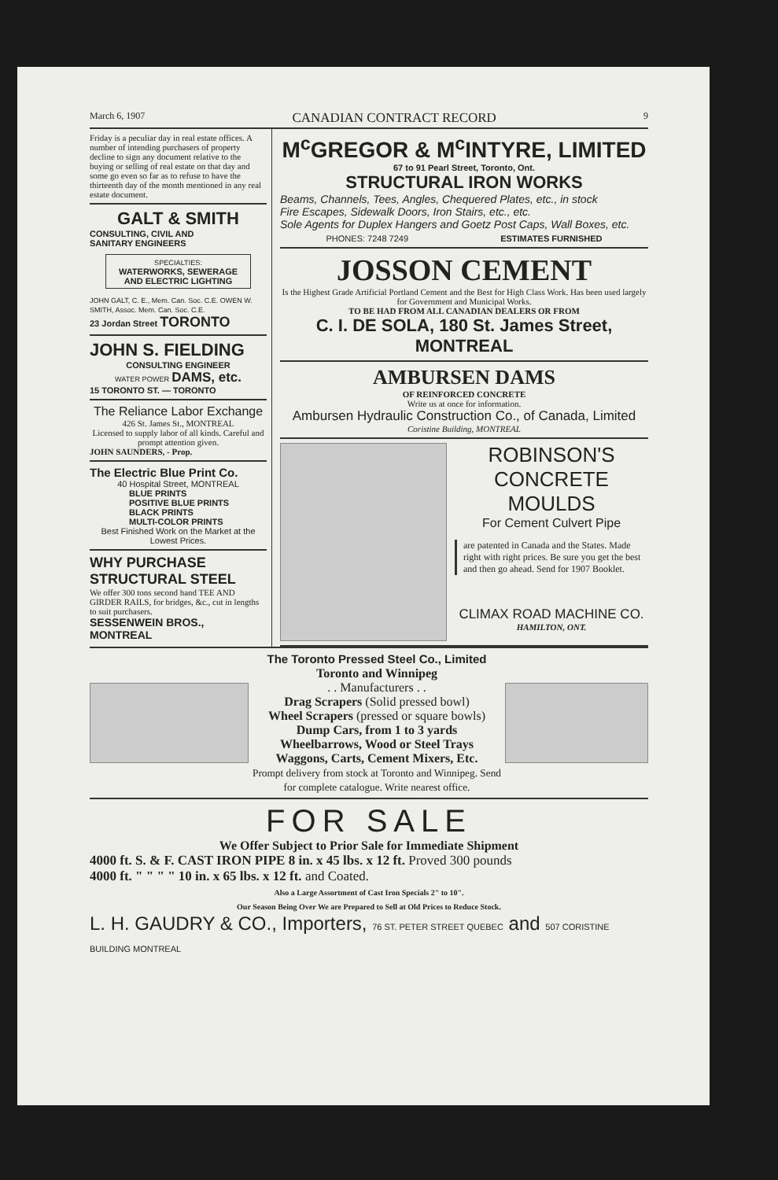March 6, 1907 CANADIAN CONTRACT RECORD 9
Friday is a peculiar day in real estate offices. A number of intending purchasers of property decline to sign any document relative to the buying or selling of real estate on that day and some go even so far as to refuse to have the thirteenth day of the month mentioned in any real estate document.
GALT & SMITH
CONSULTING, CIVIL AND
SANITARY ENGINEERS
SPECIALTIES:
WATERWORKS, SEWERAGE AND ELECTRIC LIGHTING
JOHN GALT, C. E., Mem. Can. Soc. C.E. OWEN W. SMITH, Assoc. Mem. Can. Soc. C.E.
23 Jordan Street TORONTO
JOHN S. FIELDING
CONSULTING ENGINEER
WATER POWER DAMS, etc.
15 TORONTO ST. — TORONTO
The Reliance Labor Exchange
426 St. James St., MONTREAL
Licensed to supply labor of all kinds. Careful and prompt attention given.
JOHN SAUNDERS, - Prop.
The Electric Blue Print Co.
40 Hospital Street, MONTREAL
BLUE PRINTS
POSITIVE BLUE PRINTS
BLACK PRINTS
MULTI-COLOR PRINTS
Best Finished Work on the Market at the Lowest Prices.
WHY PURCHASE STRUCTURAL STEEL
We offer 300 tons second hand TEE AND GIRDER RAILS, for bridges, &c., cut in lengths to suit purchasers.
SESSENWEIN BROS., MONTREAL
M<sup>c</sup>GREGOR & M<sup>c</sup>INTYRE, LIMITED
67 to 91 Pearl Street, Toronto, Ont.
STRUCTURAL IRON WORKS
Beams, Channels, Tees, Angles, Chequered Plates, etc., in stock
Fire Escapes, Sidewalk Doors, Iron Stairs, etc., etc.
Sole Agents for Duplex Hangers and Goetz Post Caps, Wall Boxes, etc.
PHONES: 7248 7249 ESTIMATES FURNISHED
JOSSON CEMENT
Is the Highest Grade Artificial Portland Cement and the Best for High Class Work. Has been used largely for Government and Municipal Works.
TO BE HAD FROM ALL CANADIAN DEALERS OR FROM
C. I. DE SOLA, 180 St. James Street, MONTREAL
AMBURSEN DAMS
OF REINFORCED CONCRETE
Write us at once for information.
Ambursen Hydraulic Construction Co., of Canada, Limited
Coristine Building, MONTREAL
ROBINSON'S CONCRETE MOULDS
For Cement Culvert Pipe
are patented in Canada and the States. Made right with right prices. Be sure you get the best and then go ahead. Send for 1907 Booklet.
CLIMAX ROAD MACHINE CO.
HAMILTON, ONT.
The Toronto Pressed Steel Co., Limited
Toronto and Winnipeg
. . Manufacturers . .
Drag Scrapers (Solid pressed bowl)
Wheel Scrapers (pressed or square bowls)
Dump Cars, from 1 to 3 yards
Wheelbarrows, Wood or Steel Trays
Waggons, Carts, Cement Mixers, Etc.
Prompt delivery from stock at Toronto and Winnipeg. Send for complete catalogue. Write nearest office.
FOR SALE
We Offer Subject to Prior Sale for Immediate Shipment
4000 ft. S. & F. CAST IRON PIPE 8 in. x 45 lbs. x 12 ft. Proved 300 pounds
4000 ft. " " " " 10 in. x 65 lbs. x 12 ft. and Coated.
Also a Large Assortment of Cast Iron Specials 2" to 10".
Our Season Being Over We are Prepared to Sell at Old Prices to Reduce Stock.
L. H. GAUDRY & CO., Importers, 76 ST. PETER STREET QUEBEC and 507 CORISTINE BUILDING MONTREAL